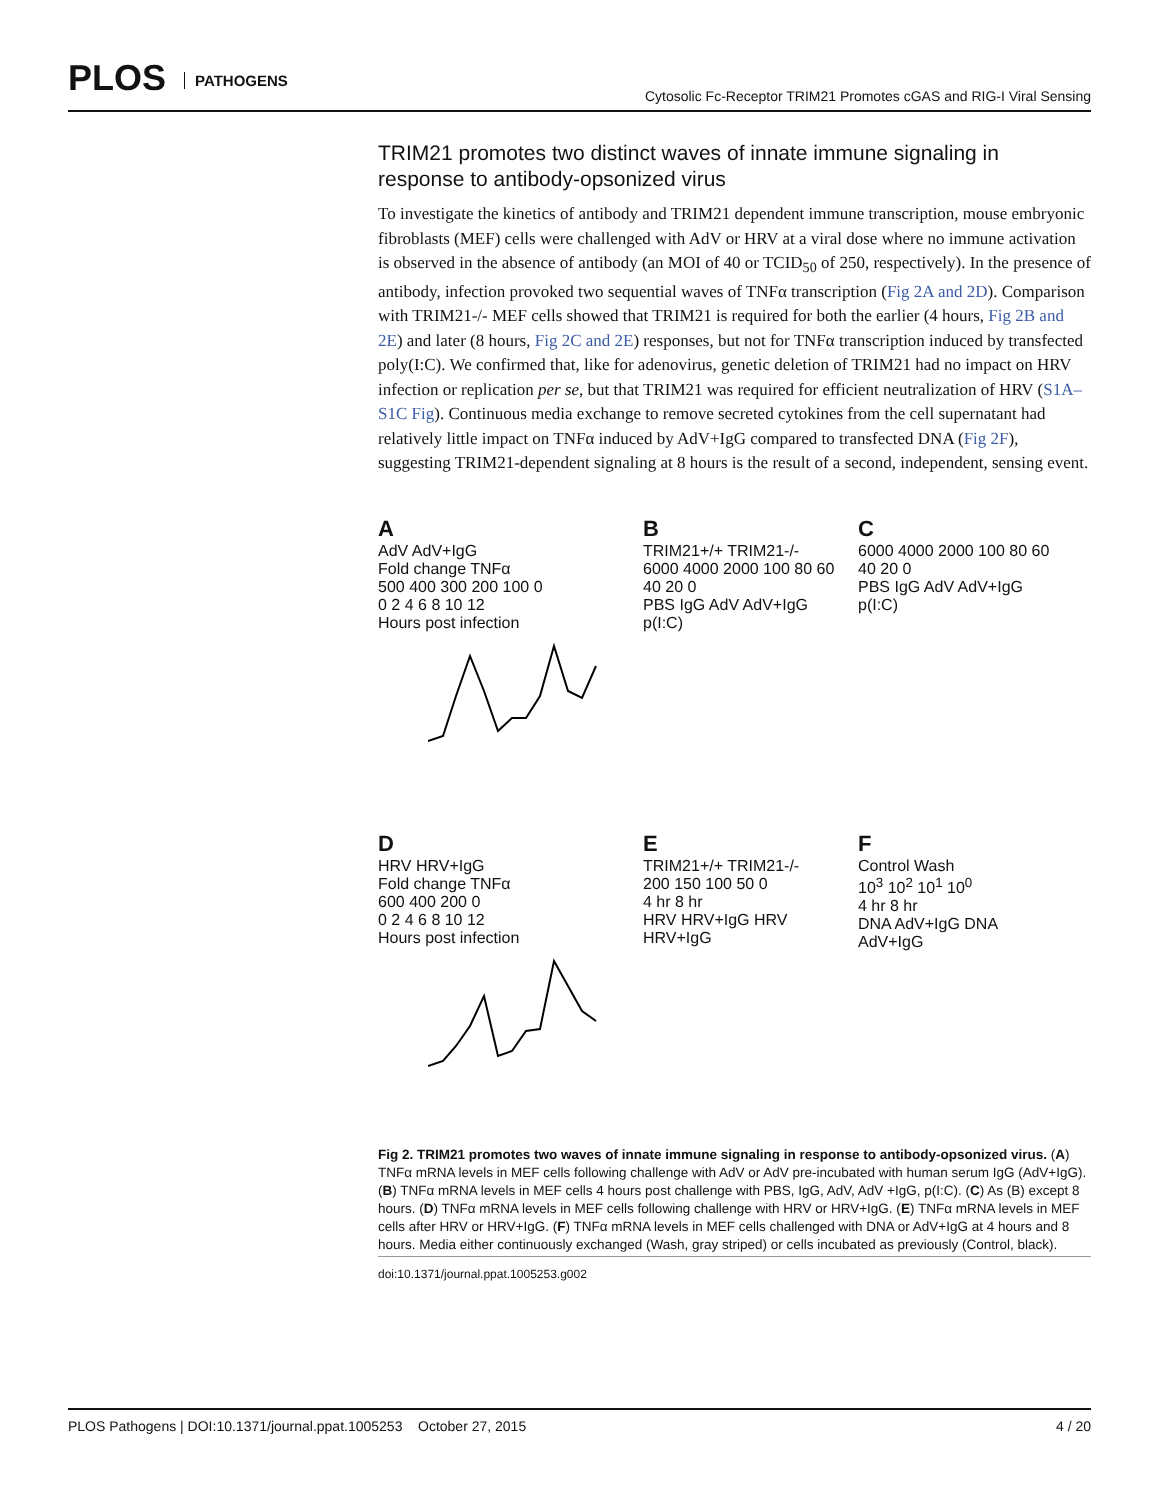PLOS PATHOGENS
Cytosolic Fc-Receptor TRIM21 Promotes cGAS and RIG-I Viral Sensing
TRIM21 promotes two distinct waves of innate immune signaling in response to antibody-opsonized virus
To investigate the kinetics of antibody and TRIM21 dependent immune transcription, mouse embryonic fibroblasts (MEF) cells were challenged with AdV or HRV at a viral dose where no immune activation is observed in the absence of antibody (an MOI of 40 or TCID<sub>50</sub> of 250, respectively). In the presence of antibody, infection provoked two sequential waves of TNFα transcription (Fig 2A and 2D). Comparison with TRIM21-/- MEF cells showed that TRIM21 is required for both the earlier (4 hours, Fig 2B and 2E) and later (8 hours, Fig 2C and 2E) responses, but not for TNFα transcription induced by transfected poly(I:C). We confirmed that, like for adenovirus, genetic deletion of TRIM21 had no impact on HRV infection or replication per se, but that TRIM21 was required for efficient neutralization of HRV (S1A–S1C Fig). Continuous media exchange to remove secreted cytokines from the cell supernatant had relatively little impact on TNFα induced by AdV+IgG compared to transfected DNA (Fig 2F), suggesting TRIM21-dependent signaling at 8 hours is the result of a second, independent, sensing event.
A
AdV AdV+IgG
Fold change TNFα
500 400 300 200 100 0
0 2 4 6 8 10 12
Hours post infection
B
TRIM21+/+ TRIM21-/-
6000 4000 2000 100 80 60 40 20 0
PBS IgG AdV AdV+IgG p(I:C)
C
6000 4000 2000 100 80 60 40 20 0
PBS IgG AdV AdV+IgG p(I:C)
D
HRV HRV+IgG
Fold change TNFα
600 400 200 0
0 2 4 6 8 10 12
Hours post infection
E
TRIM21+/+ TRIM21-/-
200 150 100 50 0
4 hr 8 hr
HRV HRV+IgG HRV HRV+IgG
F
Control Wash
10<sup>3</sup> 10<sup>2</sup> 10<sup>1</sup> 10<sup>0</sup>
4 hr 8 hr
DNA AdV+IgG DNA AdV+IgG
Fig 2. TRIM21 promotes two waves of innate immune signaling in response to antibody-opsonized virus. (A) TNFα mRNA levels in MEF cells following challenge with AdV or AdV pre-incubated with human serum IgG (AdV+IgG). (B) TNFα mRNA levels in MEF cells 4 hours post challenge with PBS, IgG, AdV, AdV +IgG, p(I:C). (C) As (B) except 8 hours. (D) TNFα mRNA levels in MEF cells following challenge with HRV or HRV+IgG. (E) TNFα mRNA levels in MEF cells after HRV or HRV+IgG. (F) TNFα mRNA levels in MEF cells challenged with DNA or AdV+IgG at 4 hours and 8 hours. Media either continuously exchanged (Wash, gray striped) or cells incubated as previously (Control, black).
doi:10.1371/journal.ppat.1005253.g002
PLOS Pathogens | DOI:10.1371/journal.ppat.1005253 October 27, 2015 4 / 20